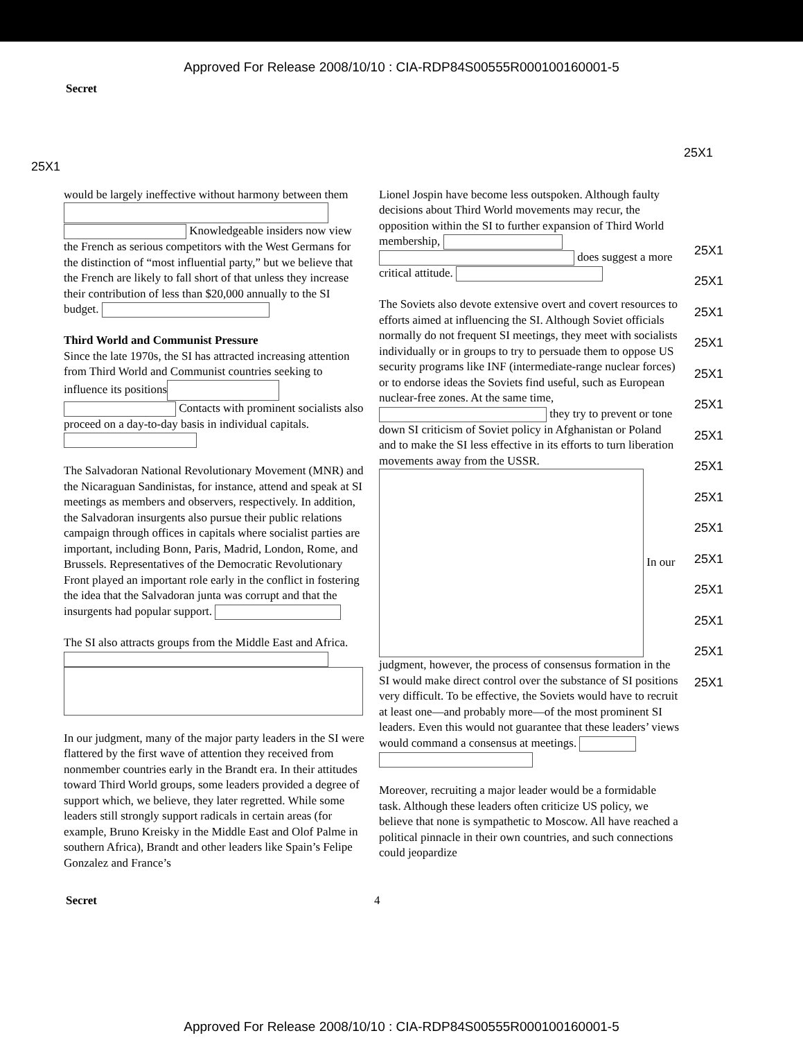Approved For Release 2008/10/10 : CIA-RDP84S00555R000100160001-5
Secret
25X1 25X1
would be largely ineffective without harmony between them Knowledgeable insiders now view the French as serious competitors with the West Germans for the distinction of “most influential party,” but we believe that the French are likely to fall short of that unless they increase their contribution of less than $20,000 annually to the SI budget.
Third World and Communist Pressure
Since the late 1970s, the SI has attracted increasing attention from Third World and Communist countries seeking to influence its positions Contacts with prominent socialists also proceed on a day-to-day basis in individual capitals.
The Salvadoran National Revolutionary Movement (MNR) and the Nicaraguan Sandinistas, for instance, attend and speak at SI meetings as members and observers, respectively. In addition, the Salvadoran insurgents also pursue their public relations campaign through offices in capitals where socialist parties are important, including Bonn, Paris, Madrid, London, Rome, and Brussels. Representatives of the Democratic Revolutionary Front played an important role early in the conflict in fostering the idea that the Salvadoran junta was corrupt and that the insurgents had popular support.
The SI also attracts groups from the Middle East and Africa.
In our judgment, many of the major party leaders in the SI were flattered by the first wave of attention they received from nonmember countries early in the Brandt era. In their attitudes toward Third World groups, some leaders provided a degree of support which, we believe, they later regretted. While some leaders still strongly support radicals in certain areas (for example, Bruno Kreisky in the Middle East and Olof Palme in southern Africa), Brandt and other leaders like Spain’s Felipe Gonzalez and France’s
Lionel Jospin have become less outspoken. Although faulty decisions about Third World movements may recur, the opposition within the SI to further expansion of Third World membership, does suggest a more critical attitude.
The Soviets also devote extensive overt and covert resources to efforts aimed at influencing the SI. Although Soviet officials normally do not frequent SI meetings, they meet with socialists individually or in groups to try to persuade them to oppose US security programs like INF (intermediate-range nuclear forces) or to endorse ideas the Soviets find useful, such as European nuclear-free zones. At the same time, they try to prevent or tone down SI criticism of Soviet policy in Afghanistan or Poland and to make the SI less effective in its efforts to turn liberation movements away from the USSR. In our judgment, however, the process of consensus formation in the SI would make direct control over the substance of SI positions very difficult. To be effective, the Soviets would have to recruit at least one—and probably more—of the most prominent SI leaders. Even this would not guarantee that these leaders’ views would command a consensus at meetings.
Moreover, recruiting a major leader would be a formidable task. Although these leaders often criticize US policy, we believe that none is sympathetic to Moscow. All have reached a political pinnacle in their own countries, and such connections could jeopardize
25X1
25X1
25X1
25X1
25X1
25X1
25X1
25X1
25X1
25X1
25X1
25X1
25X1
25X1
25X1
Secret 4
Approved For Release 2008/10/10 : CIA-RDP84S00555R000100160001-5